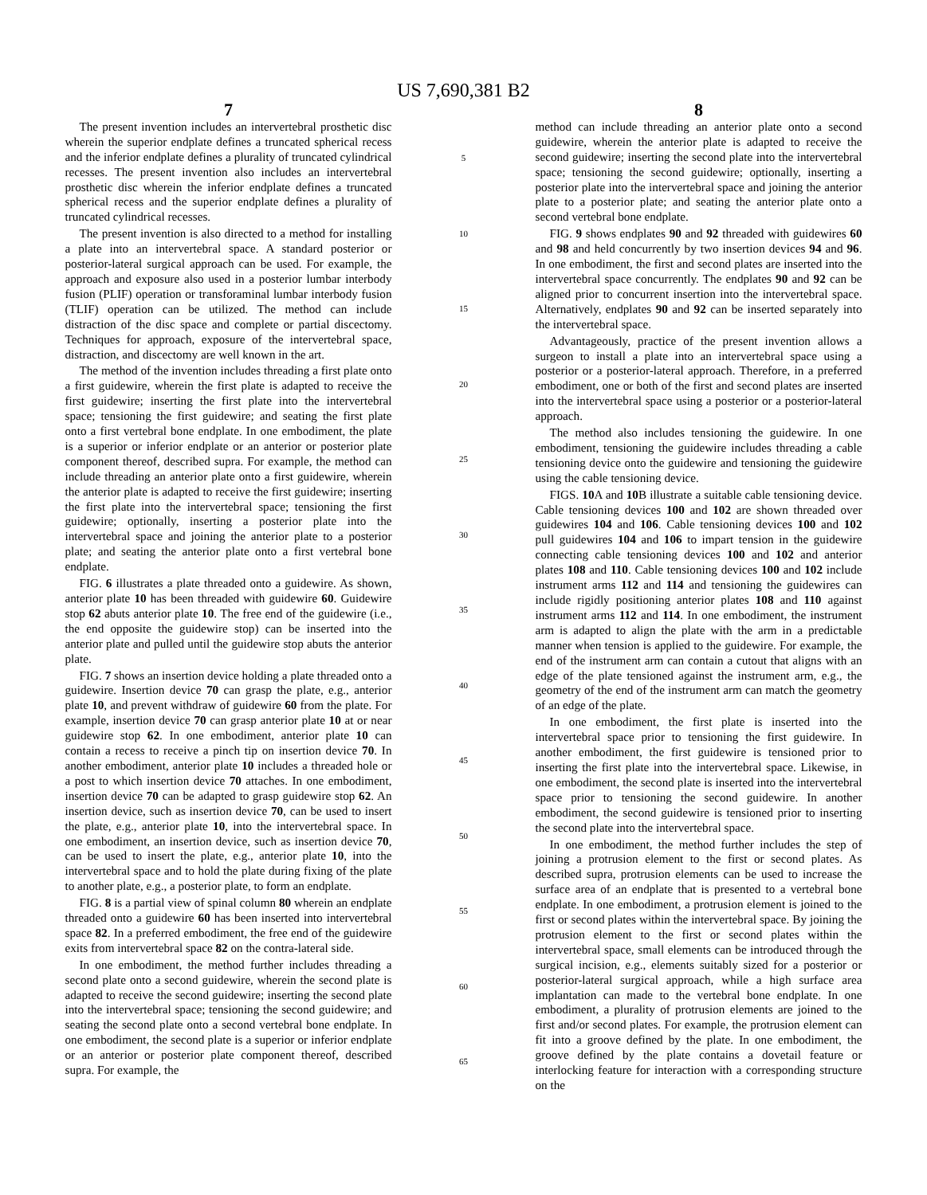US 7,690,381 B2
7
The present invention includes an intervertebral prosthetic disc wherein the superior endplate defines a truncated spherical recess and the inferior endplate defines a plurality of truncated cylindrical recesses. The present invention also includes an intervertebral prosthetic disc wherein the inferior endplate defines a truncated spherical recess and the superior endplate defines a plurality of truncated cylindrical recesses.
The present invention is also directed to a method for installing a plate into an intervertebral space. A standard posterior or posterior-lateral surgical approach can be used. For example, the approach and exposure also used in a posterior lumbar interbody fusion (PLIF) operation or transforaminal lumbar interbody fusion (TLIF) operation can be utilized. The method can include distraction of the disc space and complete or partial discectomy. Techniques for approach, exposure of the intervertebral space, distraction, and discectomy are well known in the art.
The method of the invention includes threading a first plate onto a first guidewire, wherein the first plate is adapted to receive the first guidewire; inserting the first plate into the intervertebral space; tensioning the first guidewire; and seating the first plate onto a first vertebral bone endplate. In one embodiment, the plate is a superior or inferior endplate or an anterior or posterior plate component thereof, described supra. For example, the method can include threading an anterior plate onto a first guidewire, wherein the anterior plate is adapted to receive the first guidewire; inserting the first plate into the intervertebral space; tensioning the first guidewire; optionally, inserting a posterior plate into the intervertebral space and joining the anterior plate to a posterior plate; and seating the anterior plate onto a first vertebral bone endplate.
FIG. 6 illustrates a plate threaded onto a guidewire. As shown, anterior plate 10 has been threaded with guidewire 60. Guidewire stop 62 abuts anterior plate 10. The free end of the guidewire (i.e., the end opposite the guidewire stop) can be inserted into the anterior plate and pulled until the guidewire stop abuts the anterior plate.
FIG. 7 shows an insertion device holding a plate threaded onto a guidewire. Insertion device 70 can grasp the plate, e.g., anterior plate 10, and prevent withdraw of guidewire 60 from the plate. For example, insertion device 70 can grasp anterior plate 10 at or near guidewire stop 62. In one embodiment, anterior plate 10 can contain a recess to receive a pinch tip on insertion device 70. In another embodiment, anterior plate 10 includes a threaded hole or a post to which insertion device 70 attaches. In one embodiment, insertion device 70 can be adapted to grasp guidewire stop 62. An insertion device, such as insertion device 70, can be used to insert the plate, e.g., anterior plate 10, into the intervertebral space. In one embodiment, an insertion device, such as insertion device 70, can be used to insert the plate, e.g., anterior plate 10, into the intervertebral space and to hold the plate during fixing of the plate to another plate, e.g., a posterior plate, to form an endplate.
FIG. 8 is a partial view of spinal column 80 wherein an endplate threaded onto a guidewire 60 has been inserted into intervertebral space 82. In a preferred embodiment, the free end of the guidewire exits from intervertebral space 82 on the contra-lateral side.
In one embodiment, the method further includes threading a second plate onto a second guidewire, wherein the second plate is adapted to receive the second guidewire; inserting the second plate into the intervertebral space; tensioning the second guidewire; and seating the second plate onto a second vertebral bone endplate. In one embodiment, the second plate is a superior or inferior endplate or an anterior or posterior plate component thereof, described supra. For example, the
5
10
15
20
25
30
35
40
45
50
55
60
65
8
method can include threading an anterior plate onto a second guidewire, wherein the anterior plate is adapted to receive the second guidewire; inserting the second plate into the intervertebral space; tensioning the second guidewire; optionally, inserting a posterior plate into the intervertebral space and joining the anterior plate to a posterior plate; and seating the anterior plate onto a second vertebral bone endplate.
FIG. 9 shows endplates 90 and 92 threaded with guidewires 60 and 98 and held concurrently by two insertion devices 94 and 96. In one embodiment, the first and second plates are inserted into the intervertebral space concurrently. The endplates 90 and 92 can be aligned prior to concurrent insertion into the intervertebral space. Alternatively, endplates 90 and 92 can be inserted separately into the intervertebral space.
Advantageously, practice of the present invention allows a surgeon to install a plate into an intervertebral space using a posterior or a posterior-lateral approach. Therefore, in a preferred embodiment, one or both of the first and second plates are inserted into the intervertebral space using a posterior or a posterior-lateral approach.
The method also includes tensioning the guidewire. In one embodiment, tensioning the guidewire includes threading a cable tensioning device onto the guidewire and tensioning the guidewire using the cable tensioning device.
FIGS. 10 A and 10 B illustrate a suitable cable tensioning device. Cable tensioning devices 100 and 102 are shown threaded over guidewires 104 and 106. Cable tensioning devices 100 and 102 pull guidewires 104 and 106 to impart tension in the guidewire connecting cable tensioning devices 100 and 102 and anterior plates 108 and 110. Cable tensioning devices 100 and 102 include instrument arms 112 and 114 and tensioning the guidewires can include rigidly positioning anterior plates 108 and 110 against instrument arms 112 and 114. In one embodiment, the instrument arm is adapted to align the plate with the arm in a predictable manner when tension is applied to the guidewire. For example, the end of the instrument arm can contain a cutout that aligns with an edge of the plate tensioned against the instrument arm, e.g., the geometry of the end of the instrument arm can match the geometry of an edge of the plate.
In one embodiment, the first plate is inserted into the intervertebral space prior to tensioning the first guidewire. In another embodiment, the first guidewire is tensioned prior to inserting the first plate into the intervertebral space. Likewise, in one embodiment, the second plate is inserted into the intervertebral space prior to tensioning the second guidewire. In another embodiment, the second guidewire is tensioned prior to inserting the second plate into the intervertebral space.
In one embodiment, the method further includes the step of joining a protrusion element to the first or second plates. As described supra, protrusion elements can be used to increase the surface area of an endplate that is presented to a vertebral bone endplate. In one embodiment, a protrusion element is joined to the first or second plates within the intervertebral space. By joining the protrusion element to the first or second plates within the intervertebral space, small elements can be introduced through the surgical incision, e.g., elements suitably sized for a posterior or posterior-lateral surgical approach, while a high surface area implantation can made to the vertebral bone endplate. In one embodiment, a plurality of protrusion elements are joined to the first and/or second plates. For example, the protrusion element can fit into a groove defined by the plate. In one embodiment, the groove defined by the plate contains a dovetail feature or interlocking feature for interaction with a corresponding structure on the